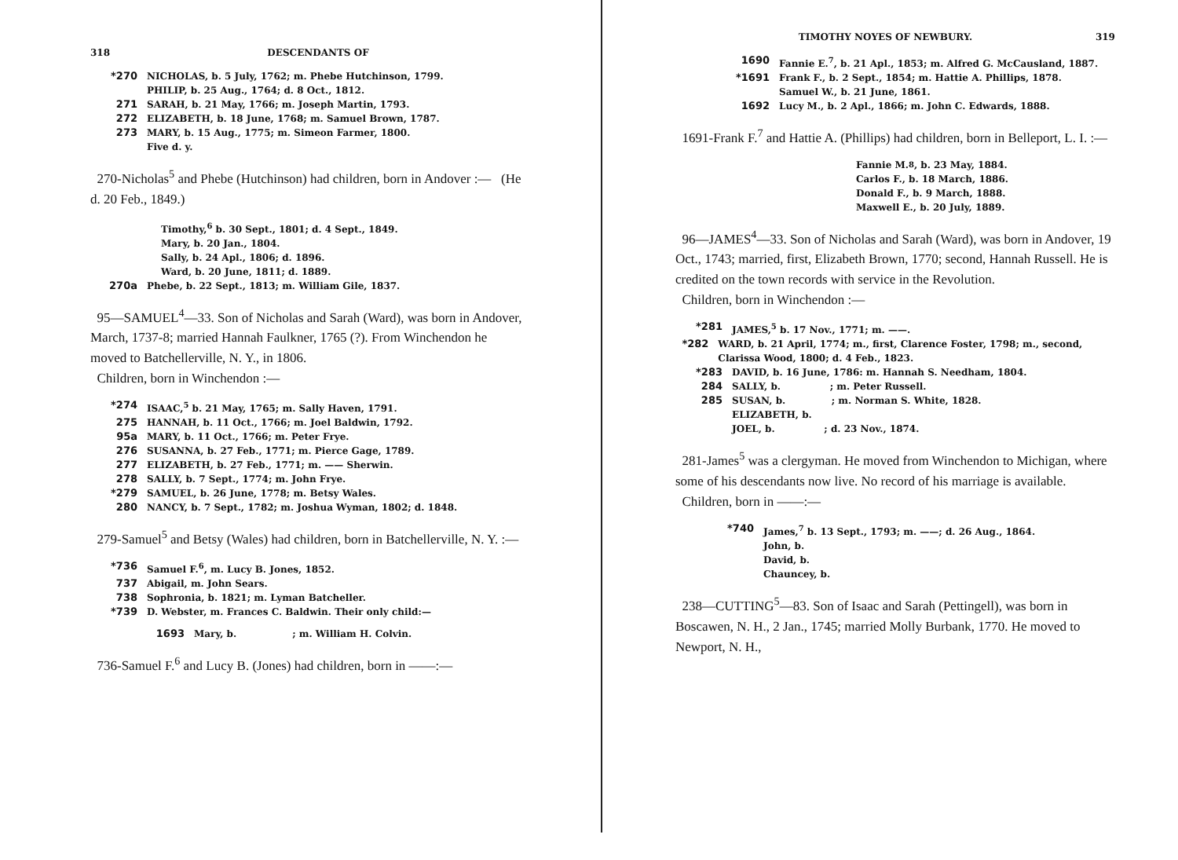318 DESCENDANTS OF
*270 NICHOLAS, b. 5 July, 1762; m. Phebe Hutchinson, 1799.
PHILIP, b. 25 Aug., 1764; d. 8 Oct., 1812.
271 SARAH, b. 21 May, 1766; m. Joseph Martin, 1793.
272 ELIZABETH, b. 18 June, 1768; m. Samuel Brown, 1787.
273 MARY, b. 15 Aug., 1775; m. Simeon Farmer, 1800.
Five d. y.
270-Nicholas<sup>5</sup> and Phebe (Hutchinson) had children, born in Andover :— (He d. 20 Feb., 1849.)
Timothy,<sup>6</sup> b. 30 Sept., 1801; d. 4 Sept., 1849.
Mary, b. 20 Jan., 1804.
Sally, b. 24 Apl., 1806; d. 1896.
Ward, b. 20 June, 1811; d. 1889.
270a Phebe, b. 22 Sept., 1813; m. William Gile, 1837.
95—SAMUEL<sup>4</sup>—33. Son of Nicholas and Sarah (Ward), was born in Andover, March, 1737-8; married Hannah Faulkner, 1765 (?). From Winchendon he moved to Batchellerville, N. Y., in 1806.
Children, born in Winchendon :—
*274 ISAAC,<sup>5</sup> b. 21 May, 1765; m. Sally Haven, 1791.
275 HANNAH, b. 11 Oct., 1766; m. Joel Baldwin, 1792.
95a MARY, b. 11 Oct., 1766; m. Peter Frye.
276 SUSANNA, b. 27 Feb., 1771; m. Pierce Gage, 1789.
277 ELIZABETH, b. 27 Feb., 1771; m. —— Sherwin.
278 SALLY, b. 7 Sept., 1774; m. John Frye.
*279 SAMUEL, b. 26 June, 1778; m. Betsy Wales.
280 NANCY, b. 7 Sept., 1782; m. Joshua Wyman, 1802; d. 1848.
279-Samuel<sup>5</sup> and Betsy (Wales) had children, born in Batchellerville, N. Y. :—
*736 Samuel F.<sup>6</sup>, m. Lucy B. Jones, 1852.
737 Abigail, m. John Sears.
738 Sophronia, b. 1821; m. Lyman Batcheller.
*739 D. Webster, m. Frances C. Baldwin. Their only child:—
1693 Mary, b. ; m. William H. Colvin.
736-Samuel F.<sup>6</sup> and Lucy B. (Jones) had children, born in ——:—
TIMOTHY NOYES OF NEWBURY. 319
1690 Fannie E.<sup>7</sup>, b. 21 Apl., 1853; m. Alfred G. McCausland, 1887.
*1691 Frank F., b. 2 Sept., 1854; m. Hattie A. Phillips, 1878.
Samuel W., b. 21 June, 1861.
1692 Lucy M., b. 2 Apl., 1866; m. John C. Edwards, 1888.
1691-Frank F.<sup>7</sup> and Hattie A. (Phillips) had children, born in Belleport, L. I. :—
Fannie M.<sup>8</sup>, b. 23 May, 1884.
Carlos F., b. 18 March, 1886.
Donald F., b. 9 March, 1888.
Maxwell E., b. 20 July, 1889.
96—JAMES<sup>4</sup>—33. Son of Nicholas and Sarah (Ward), was born in Andover, 19 Oct., 1743; married, first, Elizabeth Brown, 1770; second, Hannah Russell. He is credited on the town records with service in the Revolution.
Children, born in Winchendon :—
*281 JAMES,<sup>5</sup> b. 17 Nov., 1771; m. ——.
*282 WARD, b. 21 April, 1774; m., first, Clarence Foster, 1798; m., second, Clarissa Wood, 1800; d. 4 Feb., 1823.
*283 DAVID, b. 16 June, 1786: m. Hannah S. Needham, 1804.
284 SALLY, b. ; m. Peter Russell.
285 SUSAN, b. ; m. Norman S. White, 1828.
ELIZABETH, b.
JOEL, b. ; d. 23 Nov., 1874.
281-James<sup>5</sup> was a clergyman. He moved from Winchendon to Michigan, where some of his descendants now live. No record of his marriage is available.
Children, born in ——:—
*740 James,<sup>7</sup> b. 13 Sept., 1793; m. ——; d. 26 Aug., 1864.
John, b.
David, b.
Chauncey, b.
238—CUTTING<sup>5</sup>—83. Son of Isaac and Sarah (Pettingell), was born in Boscawen, N. H., 2 Jan., 1745; married Molly Burbank, 1770. He moved to Newport, N. H.,